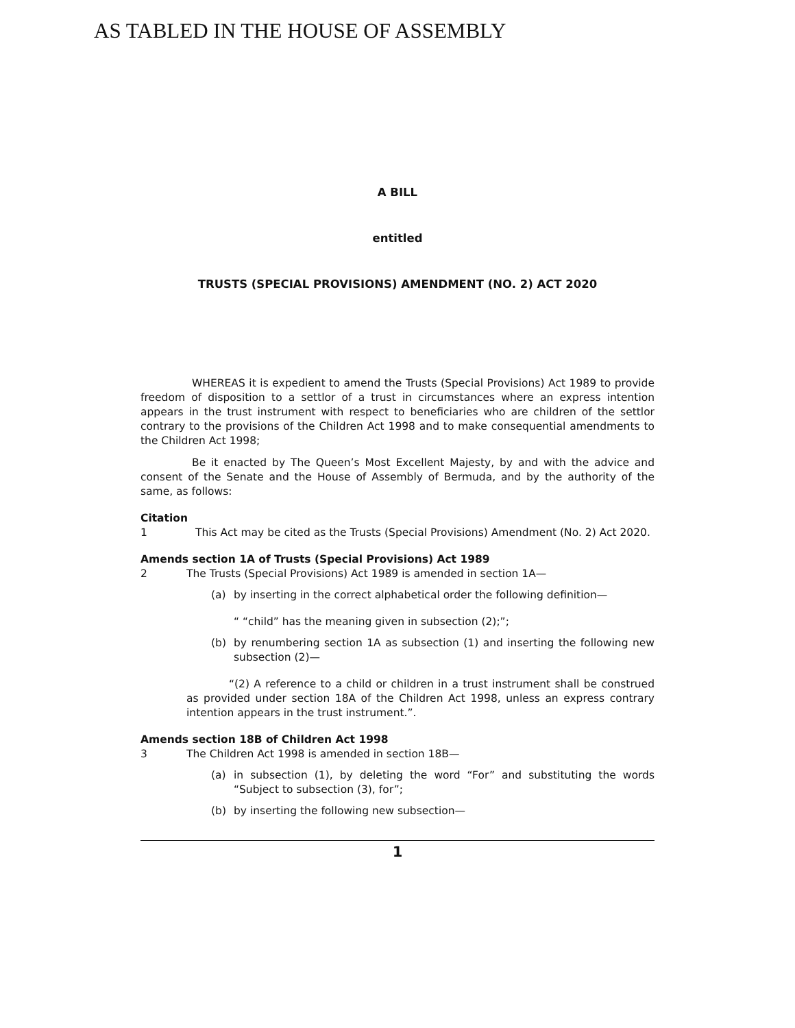AS TABLED IN THE HOUSE OF ASSEMBLY
A BILL
entitled
TRUSTS (SPECIAL PROVISIONS) AMENDMENT (NO. 2) ACT 2020
WHEREAS it is expedient to amend the Trusts (Special Provisions) Act 1989 to provide freedom of disposition to a settlor of a trust in circumstances where an express intention appears in the trust instrument with respect to beneficiaries who are children of the settlor contrary to the provisions of the Children Act 1998 and to make consequential amendments to the Children Act 1998;
Be it enacted by The Queen’s Most Excellent Majesty, by and with the advice and consent of the Senate and the House of Assembly of Bermuda, and by the authority of the same, as follows:
Citation
1 This Act may be cited as the Trusts (Special Provisions) Amendment (No. 2) Act 2020.
Amends section 1A of Trusts (Special Provisions) Act 1989
2 The Trusts (Special Provisions) Act 1989 is amended in section 1A—
(a) by inserting in the correct alphabetical order the following definition—
“ “child” has the meaning given in subsection (2);”;
(b) by renumbering section 1A as subsection (1) and inserting the following new subsection (2)—
“(2) A reference to a child or children in a trust instrument shall be construed as provided under section 18A of the Children Act 1998, unless an express contrary intention appears in the trust instrument.”.
Amends section 18B of Children Act 1998
3 The Children Act 1998 is amended in section 18B—
(a) in subsection (1), by deleting the word “For” and substituting the words “Subject to subsection (3), for”;
(b) by inserting the following new subsection—
1